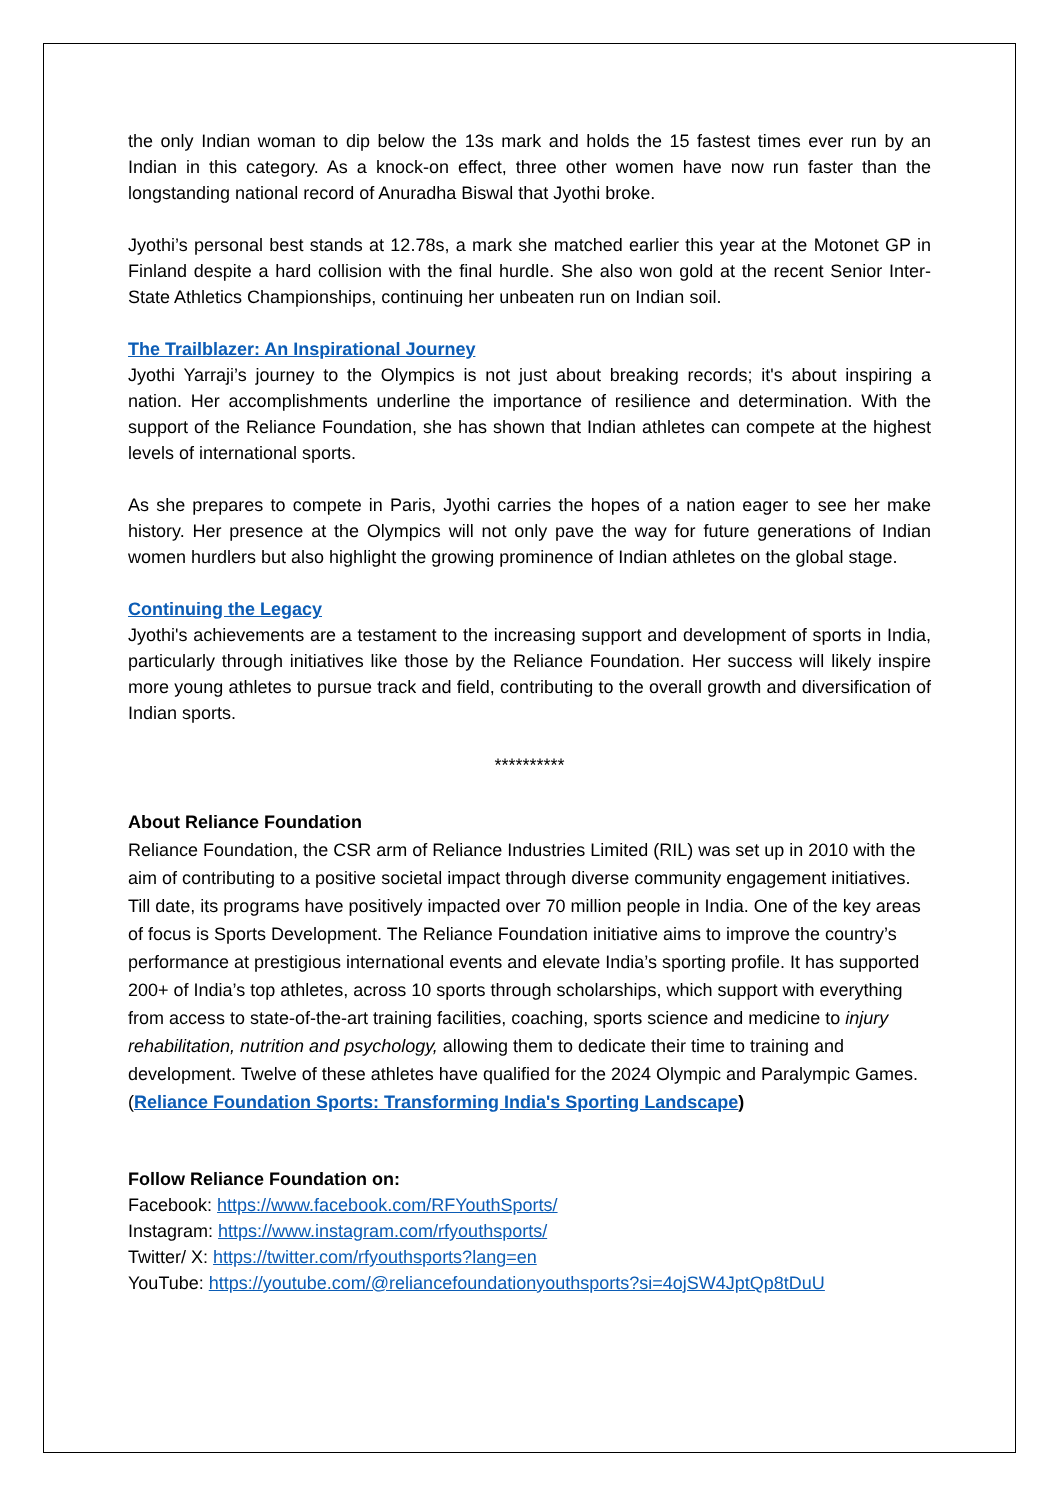the only Indian woman to dip below the 13s mark and holds the 15 fastest times ever run by an Indian in this category. As a knock-on effect, three other women have now run faster than the longstanding national record of Anuradha Biswal that Jyothi broke.
Jyothi’s personal best stands at 12.78s, a mark she matched earlier this year at the Motonet GP in Finland despite a hard collision with the final hurdle. She also won gold at the recent Senior Inter-State Athletics Championships, continuing her unbeaten run on Indian soil.
The Trailblazer: An Inspirational Journey
Jyothi Yarraji’s journey to the Olympics is not just about breaking records; it's about inspiring a nation. Her accomplishments underline the importance of resilience and determination. With the support of the Reliance Foundation, she has shown that Indian athletes can compete at the highest levels of international sports.
As she prepares to compete in Paris, Jyothi carries the hopes of a nation eager to see her make history. Her presence at the Olympics will not only pave the way for future generations of Indian women hurdlers but also highlight the growing prominence of Indian athletes on the global stage.
Continuing the Legacy
Jyothi's achievements are a testament to the increasing support and development of sports in India, particularly through initiatives like those by the Reliance Foundation. Her success will likely inspire more young athletes to pursue track and field, contributing to the overall growth and diversification of Indian sports.
**********
About Reliance Foundation
Reliance Foundation, the CSR arm of Reliance Industries Limited (RIL) was set up in 2010 with the aim of contributing to a positive societal impact through diverse community engagement initiatives. Till date, its programs have positively impacted over 70 million people in India. One of the key areas of focus is Sports Development. The Reliance Foundation initiative aims to improve the country’s performance at prestigious international events and elevate India’s sporting profile. It has supported 200+ of India’s top athletes, across 10 sports through scholarships, which support with everything from access to state-of-the-art training facilities, coaching, sports science and medicine to injury rehabilitation, nutrition and psychology, allowing them to dedicate their time to training and development. Twelve of these athletes have qualified for the 2024 Olympic and Paralympic Games. (Reliance Foundation Sports: Transforming India's Sporting Landscape)
Follow Reliance Foundation on:
Facebook: https://www.facebook.com/RFYouthSports/
Instagram: https://www.instagram.com/rfyouthsports/
Twitter/ X: https://twitter.com/rfyouthsports?lang=en
YouTube: https://youtube.com/@reliancefoundationyouthsports?si=4ojSW4JptQp8tDuU